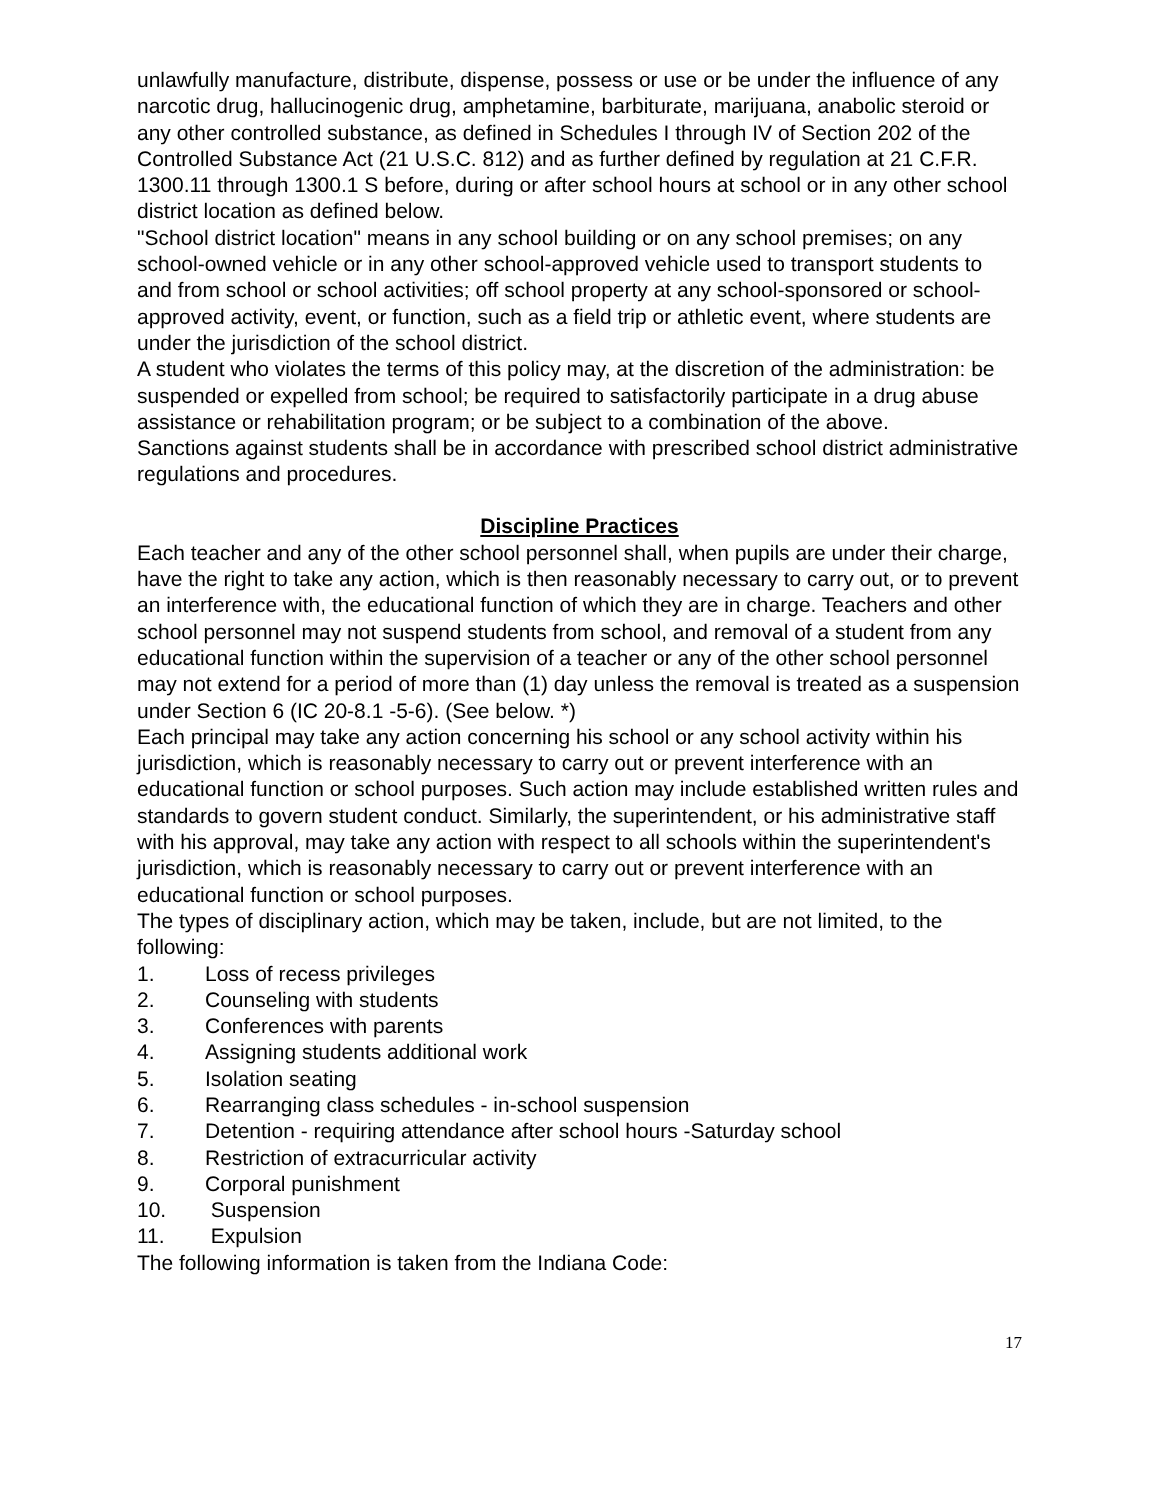unlawfully manufacture, distribute, dispense, possess or use or be under the influence of any narcotic drug, hallucinogenic drug, amphetamine, barbiturate, marijuana, anabolic steroid or any other controlled substance, as defined in Schedules I through IV of Section 202 of the Controlled Substance Act (21 U.S.C. 812) and as further defined by regulation at 21 C.F.R. 1300.11 through 1300.1 S before, during or after school hours at school or in any other school district location as defined below.
"School district location" means in any school building or on any school premises; on any school-owned vehicle or in any other school-approved vehicle used to transport students to and from school or school activities; off school property at any school-sponsored or school-approved activity, event, or function, such as a field trip or athletic event, where students are under the jurisdiction of the school district.
A student who violates the terms of this policy may, at the discretion of the administration: be suspended or expelled from school; be required to satisfactorily participate in a drug abuse assistance or rehabilitation program; or be subject to a combination of the above.
Sanctions against students shall be in accordance with prescribed school district administrative regulations and procedures.
Discipline Practices
Each teacher and any of the other school personnel shall, when pupils are under their charge, have the right to take any action, which is then reasonably necessary to carry out, or to prevent an interference with, the educational function of which they are in charge. Teachers and other school personnel may not suspend students from school, and removal of a student from any educational function within the supervision of a teacher or any of the other school personnel may not extend for a period of more than (1) day unless the removal is treated as a suspension under Section 6 (IC 20-8.1 -5-6). (See below. *)
Each principal may take any action concerning his school or any school activity within his jurisdiction, which is reasonably necessary to carry out or prevent interference with an educational function or school purposes. Such action may include established written rules and standards to govern student conduct. Similarly, the superintendent, or his administrative staff with his approval, may take any action with respect to all schools within the superintendent's jurisdiction, which is reasonably necessary to carry out or prevent interference with an educational function or school purposes.
The types of disciplinary action, which may be taken, include, but are not limited, to the following:
1. Loss of recess privileges
2. Counseling with students
3. Conferences with parents
4. Assigning students additional work
5. Isolation seating
6. Rearranging class schedules - in-school suspension
7. Detention - requiring attendance after school hours -Saturday school
8. Restriction of extracurricular activity
9. Corporal punishment
10. Suspension
11. Expulsion
The following information is taken from the Indiana Code:
17